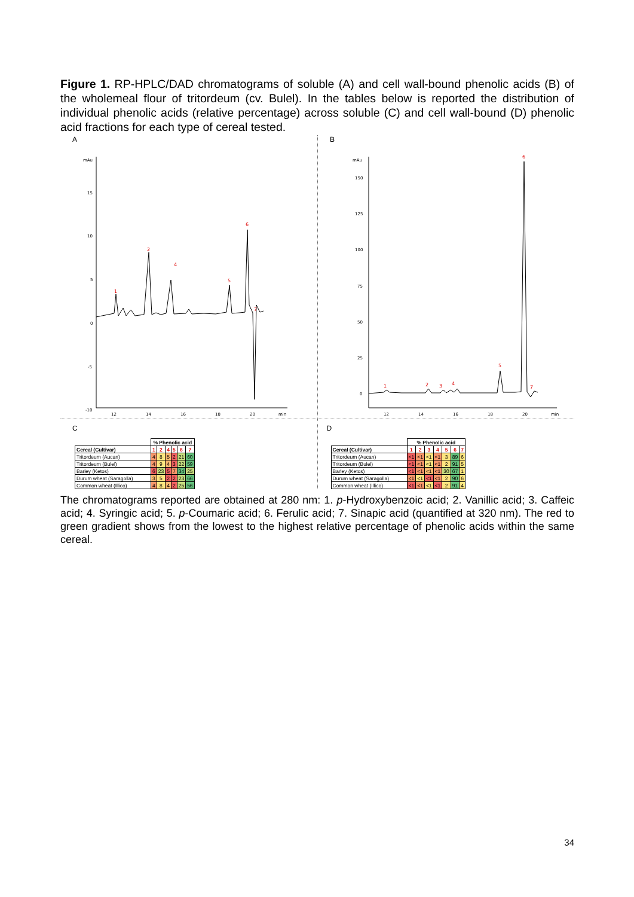Figure 1. RP-HPLC/DAD chromatograms of soluble (A) and cell wall-bound phenolic acids (B) of the wholemeal flour of tritordeum (cv. Bulel). In the tables below is reported the distribution of individual phenolic acids (relative percentage) across soluble (C) and cell wall-bound (D) phenolic acid fractions for each type of cereal tested.
A
mAu
15
10
5
0
-5
-10
12
14
16
18
20
min
1
2
4
5
6
7
B
mAu
150
125
100
75
50
25
0
12
14
16
18
20
min
1
2
3
4
5
6
7
C
| | % Phenolic acid | | | | | |
| Cereal (Cultivar) | 1 | 2 | 4 | 5 | 6 | 7 |
| Tritordeum (Aucan) | 4 | 8 | 5 | 2 | 21 | 60 |
| Tritordeum (Bulel) | 4 | 9 | 4 | 3 | 22 | 59 |
| Barley (Ketos) | 6 | 23 | 5 | 7 | 34 | 25 |
| Durum wheat (Saragolla) | 3 | 5 | 2 | 2 | 23 | 66 |
| Common wheat (Illico) | 4 | 8 | 4 | 2 | 25 | 56 |
D
| | % Phenolic acid | | | | | | |
| Cereal (Cultivar) | 1 | 2 | 3 | 4 | 5 | 6 | 7 |
| Tritordeum (Aucan) | <1 | <1 | <1 | <1 | 3 | 89 | 6 |
| Tritordeum (Bulel) | <1 | <1 | <1 | <1 | 2 | 91 | 5 |
| Barley (Ketos) | <1 | <1 | <1 | <1 | 30 | 67 | 1 |
| Durum wheat (Saragolla) | <1 | <1 | <1 | <1 | 2 | 90 | 6 |
| Common wheat (Illico) | <1 | <1 | <1 | <1 | 2 | 91 | 4 |
The chromatograms reported are obtained at 280 nm: 1. p-Hydroxybenzoic acid; 2. Vanillic acid; 3. Caffeic acid; 4. Syringic acid; 5. p-Coumaric acid; 6. Ferulic acid; 7. Sinapic acid (quantified at 320 nm). The red to green gradient shows from the lowest to the highest relative percentage of phenolic acids within the same cereal.
34